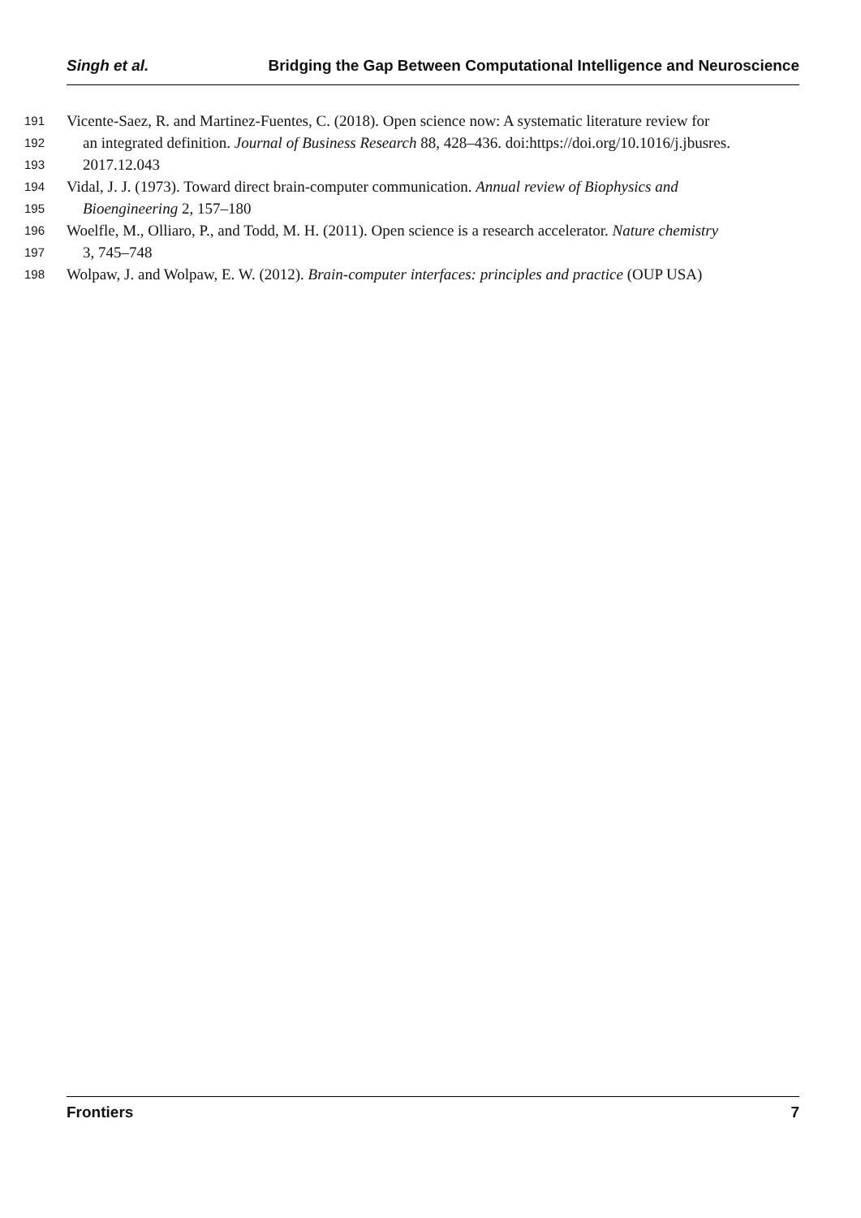Singh et al. Bridging the Gap Between Computational Intelligence and Neuroscience
191 Vicente-Saez, R. and Martinez-Fuentes, C. (2018). Open science now: A systematic literature review for
192 an integrated definition. Journal of Business Research 88, 428–436. doi:https://doi.org/10.1016/j.jbusres.
193 2017.12.043
194 Vidal, J. J. (1973). Toward direct brain-computer communication. Annual review of Biophysics and
195 Bioengineering 2, 157–180
196 Woelfle, M., Olliaro, P., and Todd, M. H. (2011). Open science is a research accelerator. Nature chemistry
197 3, 745–748
198 Wolpaw, J. and Wolpaw, E. W. (2012). Brain-computer interfaces: principles and practice (OUP USA)
Frontiers 7